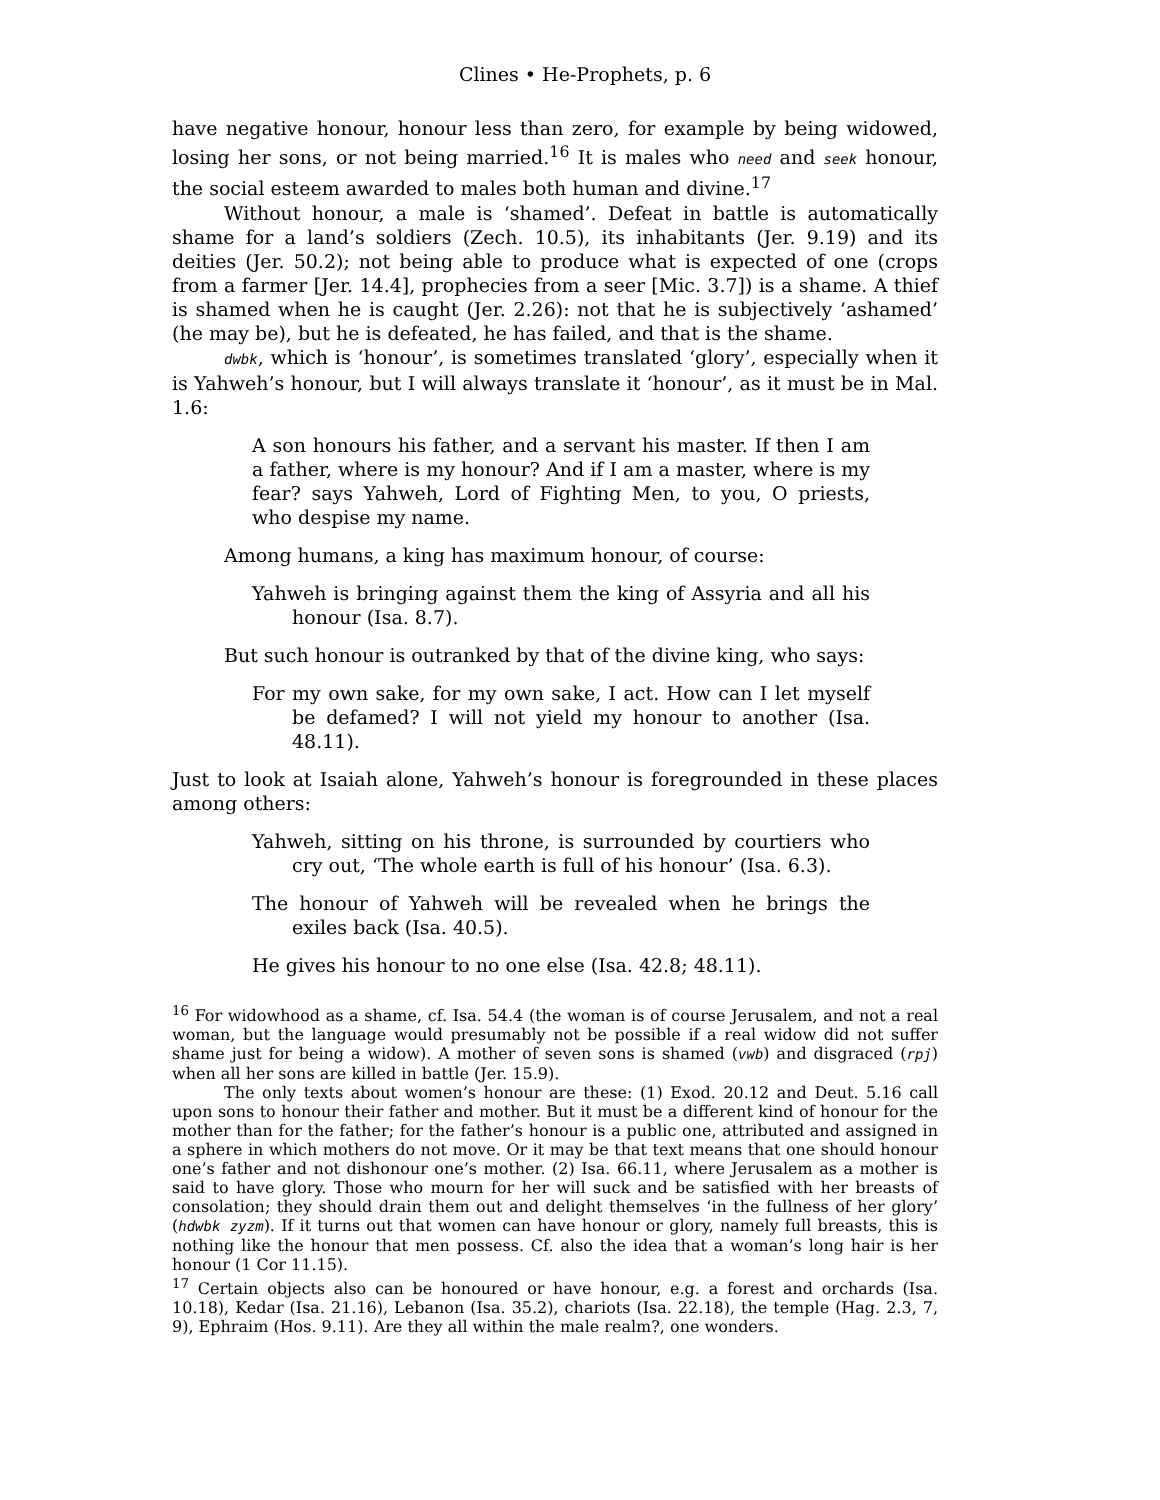Clines • He-Prophets, p. 6
have negative honour, honour less than zero, for example by being widowed, losing her sons, or not being married.<sup>16</sup> It is males who need and seek honour, the social esteem awarded to males both human and divine.<sup>17</sup>
Without honour, a male is ‘shamed’. Defeat in battle is automatically shame for a land’s soldiers (Zech. 10.5), its inhabitants (Jer. 9.19) and its deities (Jer. 50.2); not being able to produce what is expected of one (crops from a farmer [Jer. 14.4], prophecies from a seer [Mic. 3.7]) is a shame. A thief is shamed when he is caught (Jer. 2.26): not that he is subjectively ‘ashamed’ (he may be), but he is defeated, he has failed, and that is the shame.
dwbk, which is ‘honour’, is sometimes translated ‘glory’, especially when it is Yahweh’s honour, but I will always translate it ‘honour’, as it must be in Mal. 1.6:
A son honours his father, and a servant his master. If then I am a father, where is my honour? And if I am a master, where is my fear? says Yahweh, Lord of Fighting Men, to you, O priests, who despise my name.
Among humans, a king has maximum honour, of course:
Yahweh is bringing against them the king of Assyria and all his honour (Isa. 8.7).
But such honour is outranked by that of the divine king, who says:
For my own sake, for my own sake, I act. How can I let myself be defamed? I will not yield my honour to another (Isa. 48.11).
Just to look at Isaiah alone, Yahweh’s honour is foregrounded in these places among others:
Yahweh, sitting on his throne, is surrounded by courtiers who cry out, ‘The whole earth is full of his honour’ (Isa. 6.3).
The honour of Yahweh will be revealed when he brings the exiles back (Isa. 40.5).
He gives his honour to no one else (Isa. 42.8; 48.11).
<sup>16</sup> For widowhood as a shame, cf. Isa. 54.4 (the woman is of course Jerusalem, and not a real woman, but the language would presumably not be possible if a real widow did not suffer shame just for being a widow). A mother of seven sons is shamed (vwb) and disgraced (rpj) when all her sons are killed in battle (Jer. 15.9).
The only texts about women’s honour are these: (1) Exod. 20.12 and Deut. 5.16 call upon sons to honour their father and mother. But it must be a different kind of honour for the mother than for the father; for the father’s honour is a public one, attributed and assigned in a sphere in which mothers do not move. Or it may be that text means that one should honour one’s father and not dishonour one’s mother. (2) Isa. 66.11, where Jerusalem as a mother is said to have glory. Those who mourn for her will suck and be satisfied with her breasts of consolation; they should drain them out and delight themselves ‘in the fullness of her glory’ (hdwbk zyzm). If it turns out that women can have honour or glory, namely full breasts, this is nothing like the honour that men possess. Cf. also the idea that a woman’s long hair is her honour (1 Cor 11.15).
<sup>17</sup> Certain objects also can be honoured or have honour, e.g. a forest and orchards (Isa. 10.18), Kedar (Isa. 21.16), Lebanon (Isa. 35.2), chariots (Isa. 22.18), the temple (Hag. 2.3, 7, 9), Ephraim (Hos. 9.11). Are they all within the male realm?, one wonders.